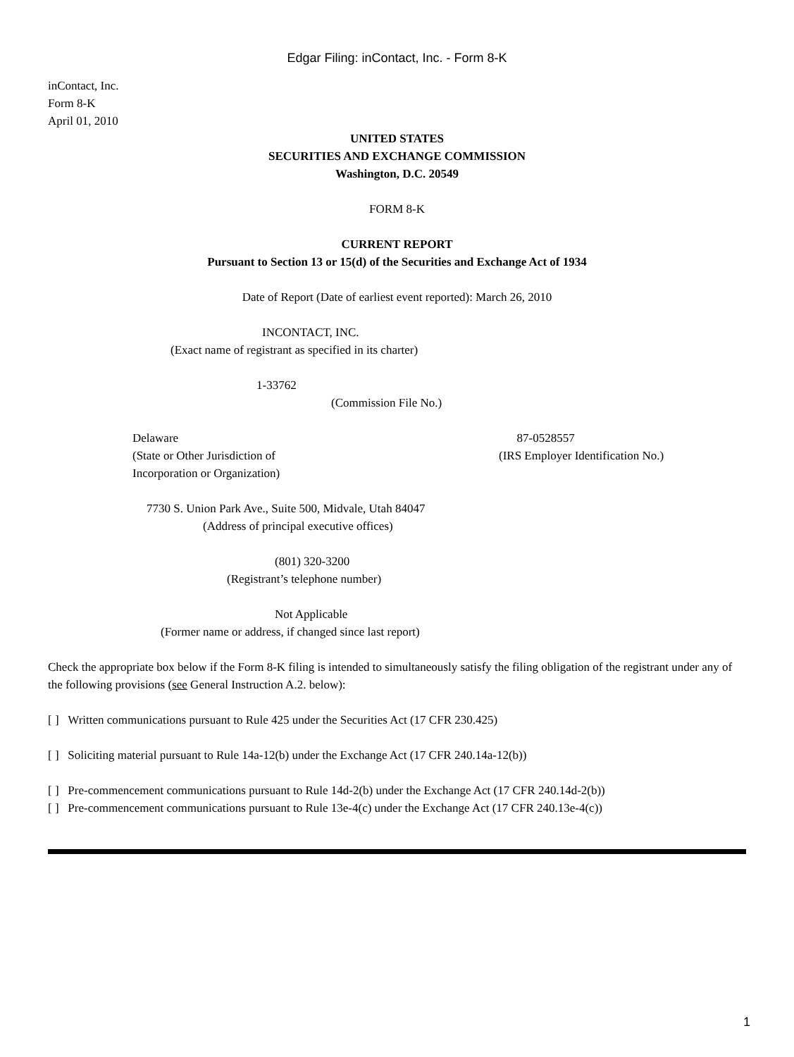Edgar Filing: inContact, Inc. - Form 8-K
inContact, Inc.
Form 8-K
April 01, 2010
UNITED STATES
SECURITIES AND EXCHANGE COMMISSION
Washington, D.C. 20549
FORM 8-K
CURRENT REPORT
Pursuant to Section 13 or 15(d) of the Securities and Exchange Act of 1934
Date of Report (Date of earliest event reported): March 26, 2010
INCONTACT, INC.
(Exact name of registrant as specified in its charter)
1-33762
(Commission File No.)
Delaware
(State or Other Jurisdiction of
Incorporation or Organization)
87-0528557
(IRS Employer Identification No.)
7730 S. Union Park Ave., Suite 500, Midvale, Utah 84047
(Address of principal executive offices)
(801) 320-3200
(Registrant’s telephone number)
Not Applicable
(Former name or address, if changed since last report)
Check the appropriate box below if the Form 8-K filing is intended to simultaneously satisfy the filing obligation of the registrant under any of the following provisions (see General Instruction A.2. below):
[ ] Written communications pursuant to Rule 425 under the Securities Act (17 CFR 230.425)
[ ] Soliciting material pursuant to Rule 14a-12(b) under the Exchange Act (17 CFR 240.14a-12(b))
[ ] Pre-commencement communications pursuant to Rule 14d-2(b) under the Exchange Act (17 CFR 240.14d-2(b))
[ ] Pre-commencement communications pursuant to Rule 13e-4(c) under the Exchange Act (17 CFR 240.13e-4(c))
1